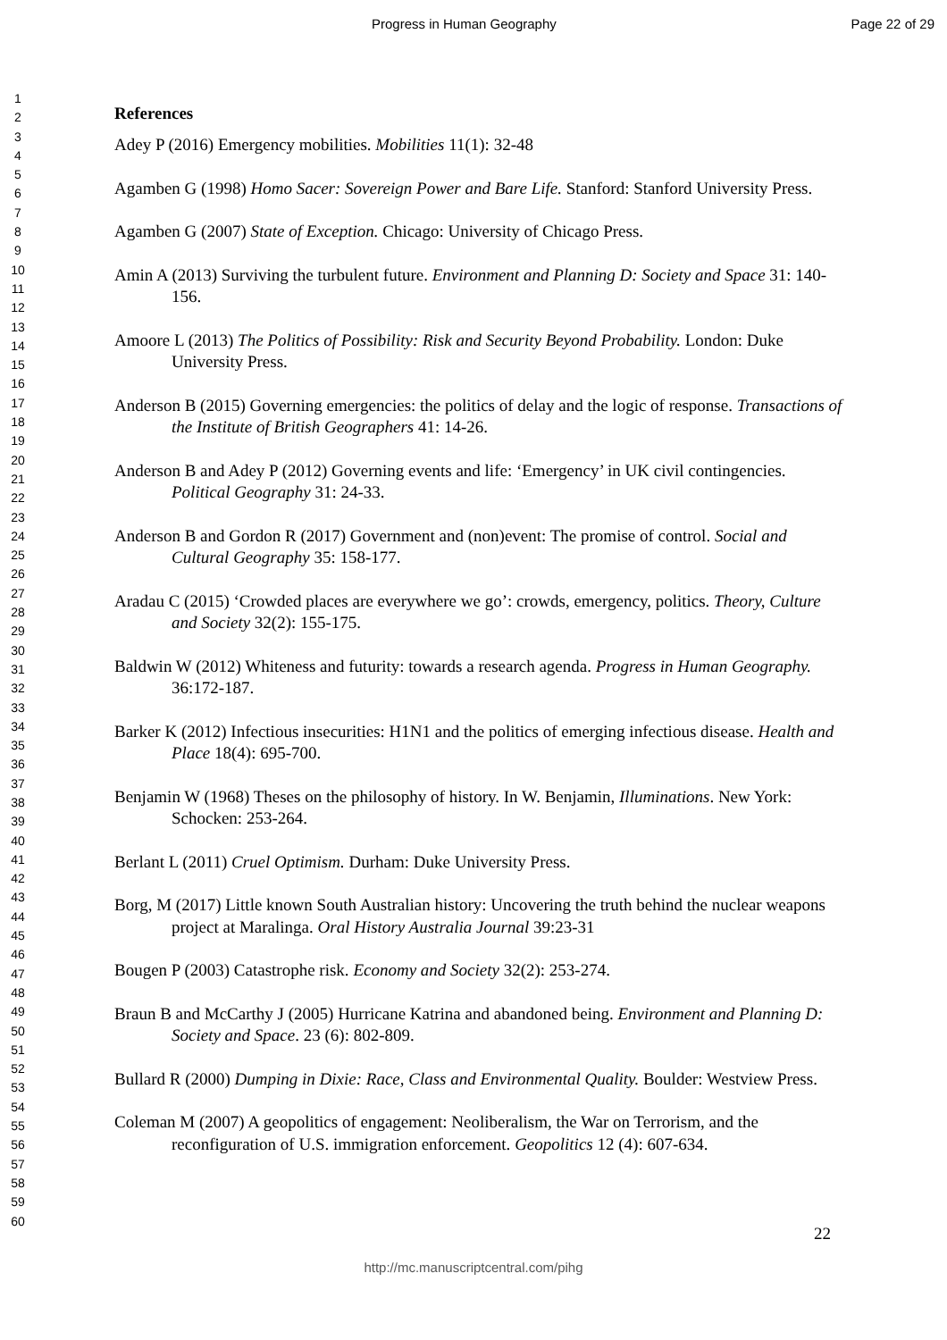Progress in Human Geography Page 22 of 29
1
2
3
4
5
6
7
8
9
10
11
12
13
14
15
16
17
18
19
20
21
22
23
24
25
26
27
28
29
30
31
32
33
34
35
36
37
38
39
40
41
42
43
44
45
46
47
48
49
50
51
52
53
54
55
56
57
58
59
60
References
Adey P (2016) Emergency mobilities. Mobilities 11(1): 32-48
Agamben G (1998) Homo Sacer: Sovereign Power and Bare Life. Stanford: Stanford University Press.
Agamben G (2007) State of Exception. Chicago: University of Chicago Press.
Amin A (2013) Surviving the turbulent future. Environment and Planning D: Society and Space 31: 140-156.
Amoore L (2013) The Politics of Possibility: Risk and Security Beyond Probability. London: Duke University Press.
Anderson B (2015) Governing emergencies: the politics of delay and the logic of response. Transactions of the Institute of British Geographers 41: 14-26.
Anderson B and Adey P (2012) Governing events and life: ‘Emergency’ in UK civil contingencies. Political Geography 31: 24-33.
Anderson B and Gordon R (2017) Government and (non)event: The promise of control. Social and Cultural Geography 35: 158-177.
Aradau C (2015) ‘Crowded places are everywhere we go’: crowds, emergency, politics. Theory, Culture and Society 32(2): 155-175.
Baldwin W (2012) Whiteness and futurity: towards a research agenda. Progress in Human Geography. 36:172-187.
Barker K (2012) Infectious insecurities: H1N1 and the politics of emerging infectious disease. Health and Place 18(4): 695-700.
Benjamin W (1968) Theses on the philosophy of history. In W. Benjamin, Illuminations. New York: Schocken: 253-264.
Berlant L (2011) Cruel Optimism. Durham: Duke University Press.
Borg, M (2017) Little known South Australian history: Uncovering the truth behind the nuclear weapons project at Maralinga. Oral History Australia Journal 39:23-31
Bougen P (2003) Catastrophe risk. Economy and Society 32(2): 253-274.
Braun B and McCarthy J (2005) Hurricane Katrina and abandoned being. Environment and Planning D: Society and Space. 23 (6): 802-809.
Bullard R (2000) Dumping in Dixie: Race, Class and Environmental Quality. Boulder: Westview Press.
Coleman M (2007) A geopolitics of engagement: Neoliberalism, the War on Terrorism, and the reconfiguration of U.S. immigration enforcement. Geopolitics 12 (4): 607-634.
22
http://mc.manuscriptcentral.com/pihg